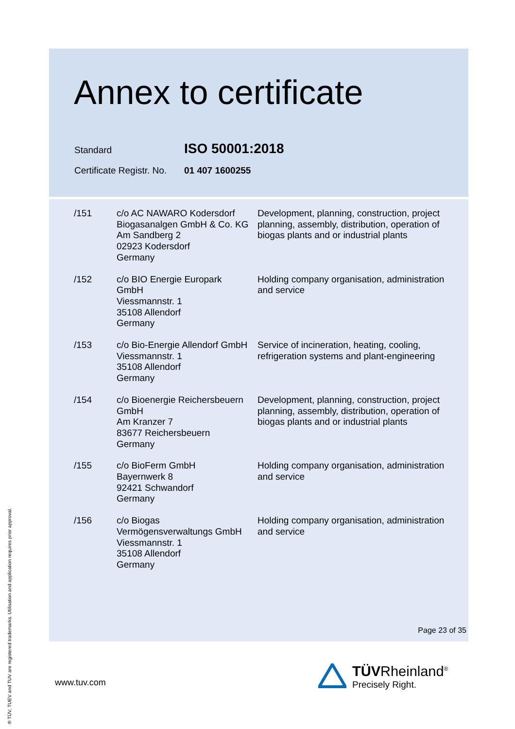Annex to certificate
Standard ISO 50001:2018
Certificate Registr. No. 01 407 1600255
| /151 | c/o AC NAWARO Kodersdorf Biogasanalgen GmbH & Co. KG Am Sandberg 2 02923 Kodersdorf Germany | Development, planning, construction, project planning, assembly, distribution, operation of biogas plants and or industrial plants |
| /152 | c/o BIO Energie Europark GmbH Viessmannstr. 1 35108 Allendorf Germany | Holding company organisation, administration and service |
| /153 | c/o Bio-Energie Allendorf GmbH Viessmannstr. 1 35108 Allendorf Germany | Service of incineration, heating, cooling, refrigeration systems and plant-engineering |
| /154 | c/o Bioenergie Reichersbeuern GmbH Am Kranzer 7 83677 Reichersbeuern Germany | Development, planning, construction, project planning, assembly, distribution, operation of biogas plants and or industrial plants |
| /155 | c/o BioFerm GmbH Bayernwerk 8 92421 Schwandorf Germany | Holding company organisation, administration and service |
| /156 | c/o Biogas Vermögensverwaltungs GmbH Viessmannstr. 1 35108 Allendorf Germany | Holding company organisation, administration and service |
Page 23 of 35
® TÜV, TUEV and TUV are registered trademarks. Utilisation and application requires prior approval.
www.tuv.com
TÜVRheinland<sup>®</sup>
Precisely Right.